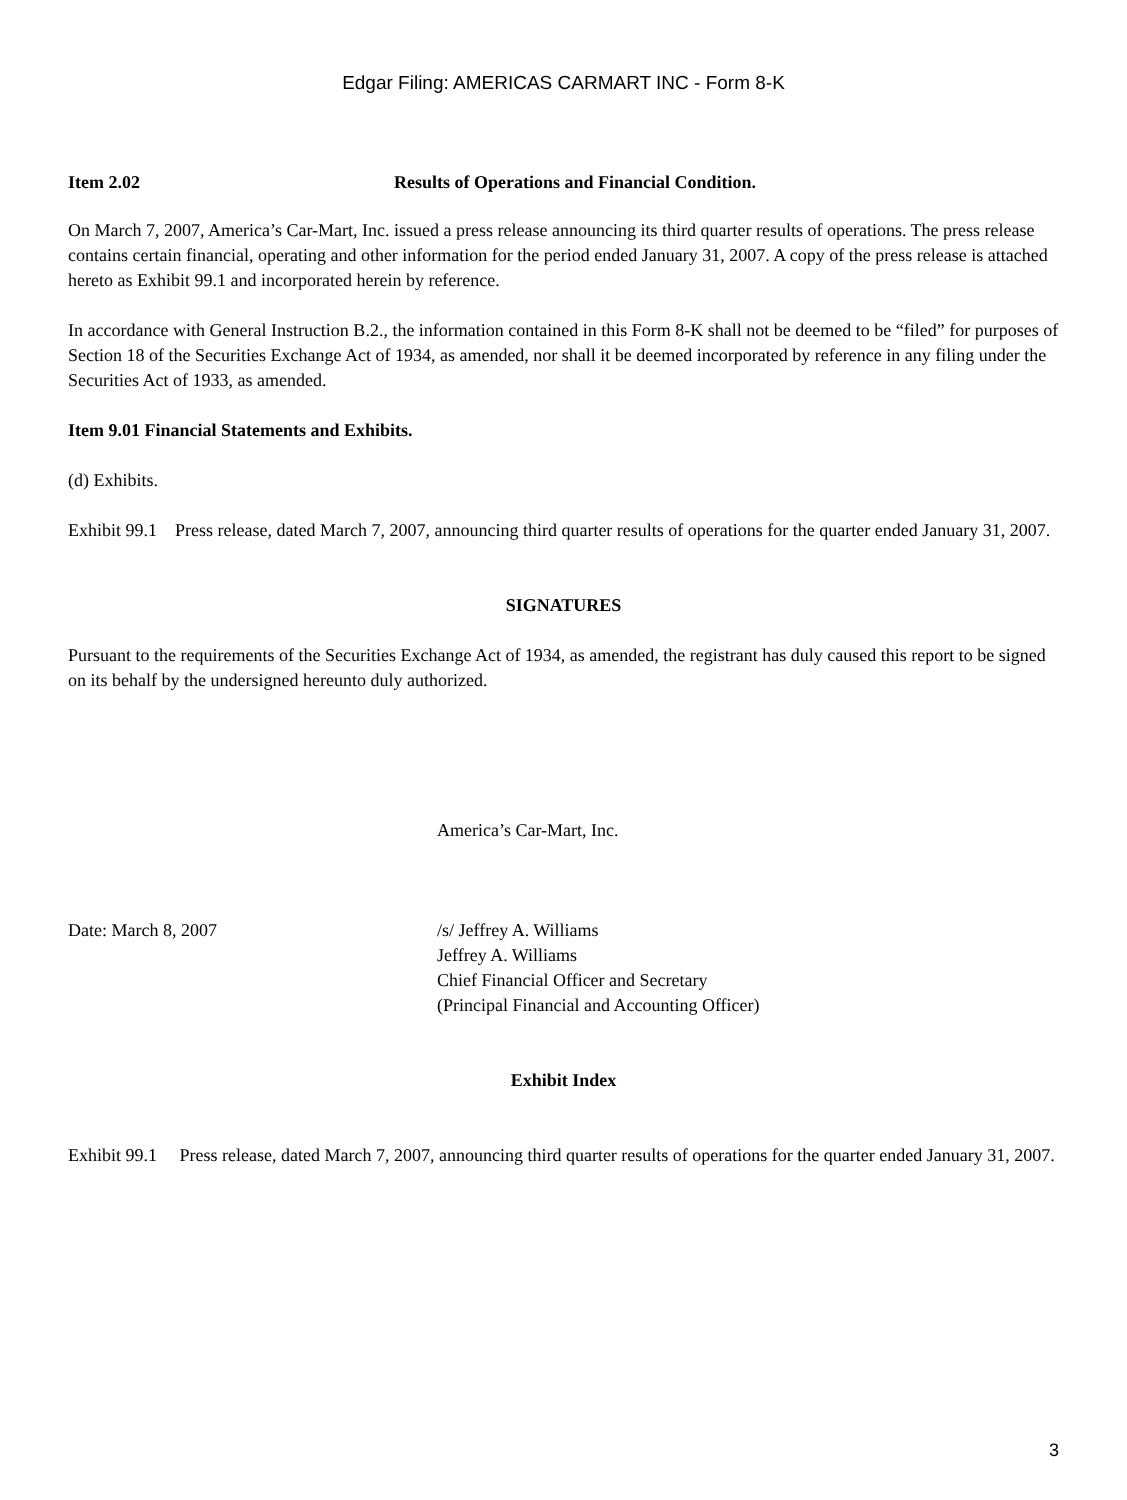Edgar Filing: AMERICAS CARMART INC - Form 8-K
Item 2.02 Results of Operations and Financial Condition.
On March 7, 2007, America’s Car-Mart, Inc. issued a press release announcing its third quarter results of operations. The press release contains certain financial, operating and other information for the period ended January 31, 2007. A copy of the press release is attached hereto as Exhibit 99.1 and incorporated herein by reference.
In accordance with General Instruction B.2., the information contained in this Form 8-K shall not be deemed to be “filed” for purposes of Section 18 of the Securities Exchange Act of 1934, as amended, nor shall it be deemed incorporated by reference in any filing under the Securities Act of 1933, as amended.
Item 9.01 Financial Statements and Exhibits.
(d) Exhibits.
Exhibit 99.1 Press release, dated March 7, 2007, announcing third quarter results of operations for the quarter ended January 31, 2007.
SIGNATURES
Pursuant to the requirements of the Securities Exchange Act of 1934, as amended, the registrant has duly caused this report to be signed on its behalf by the undersigned hereunto duly authorized.
America’s Car-Mart, Inc.
Date: March 8, 2007 /s/ Jeffrey A. Williams
Jeffrey A. Williams
Chief Financial Officer and Secretary
(Principal Financial and Accounting Officer)
Exhibit Index
Exhibit 99.1 Press release, dated March 7, 2007, announcing third quarter results of operations for the quarter ended January 31, 2007.
3